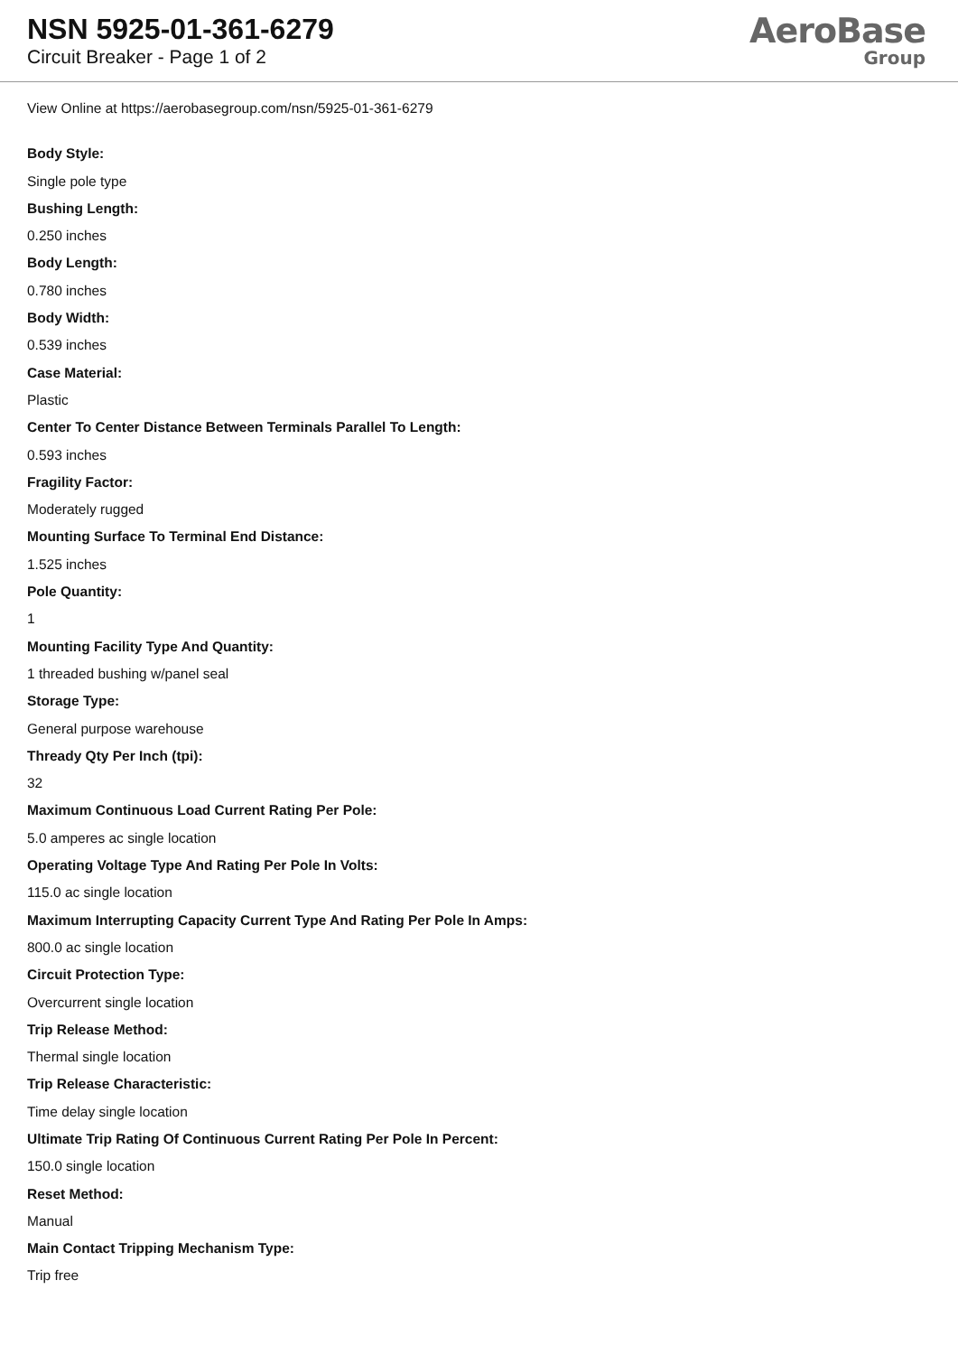NSN 5925-01-361-6279
Circuit Breaker - Page 1 of 2
AeroBase
Group
View Online at https://aerobasegroup.com/nsn/5925-01-361-6279
Body Style:
Single pole type
Bushing Length:
0.250 inches
Body Length:
0.780 inches
Body Width:
0.539 inches
Case Material:
Plastic
Center To Center Distance Between Terminals Parallel To Length:
0.593 inches
Fragility Factor:
Moderately rugged
Mounting Surface To Terminal End Distance:
1.525 inches
Pole Quantity:
1
Mounting Facility Type And Quantity:
1 threaded bushing w/panel seal
Storage Type:
General purpose warehouse
Thready Qty Per Inch (tpi):
32
Maximum Continuous Load Current Rating Per Pole:
5.0 amperes ac single location
Operating Voltage Type And Rating Per Pole In Volts:
115.0 ac single location
Maximum Interrupting Capacity Current Type And Rating Per Pole In Amps:
800.0 ac single location
Circuit Protection Type:
Overcurrent single location
Trip Release Method:
Thermal single location
Trip Release Characteristic:
Time delay single location
Ultimate Trip Rating Of Continuous Current Rating Per Pole In Percent:
150.0 single location
Reset Method:
Manual
Main Contact Tripping Mechanism Type:
Trip free